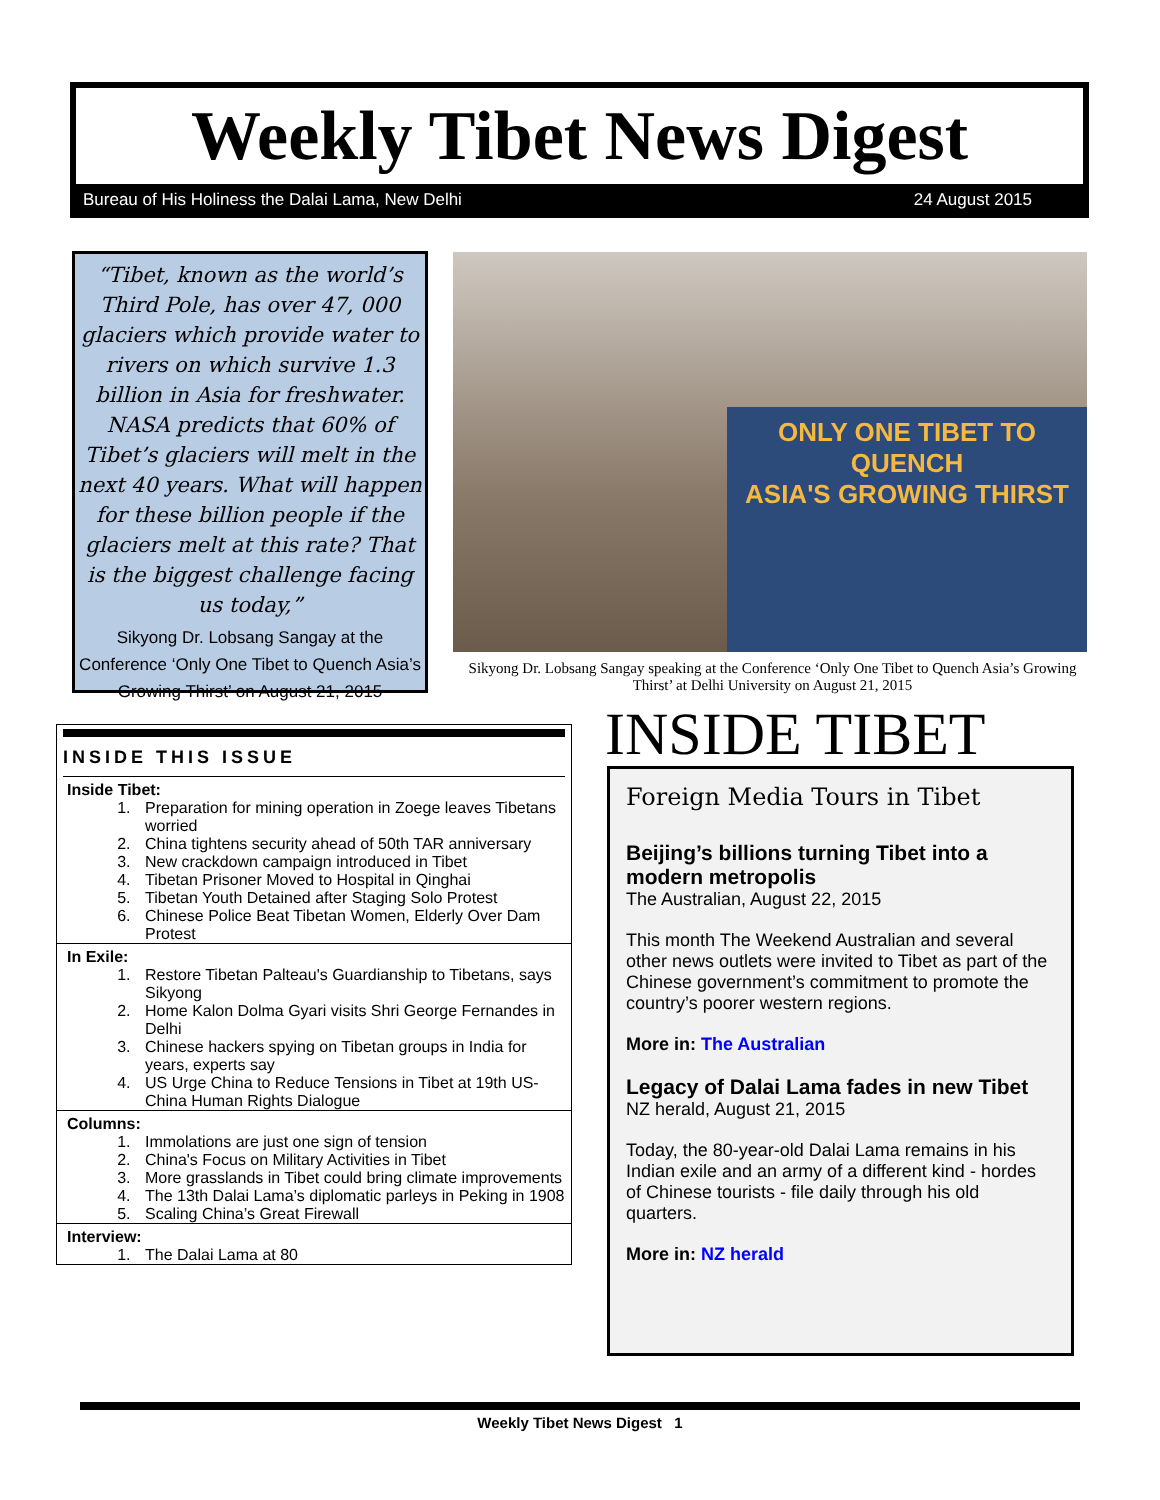Weekly Tibet News Digest
Bureau of His Holiness the Dalai Lama, New Delhi 24 August 2015
“Tibet, known as the world’s Third Pole, has over 47, 000 glaciers which provide water to rivers on which survive 1.3 billion in Asia for freshwater. NASA predicts that 60% of Tibet’s glaciers will melt in the next 40 years. What will happen for these billion people if the glaciers melt at this rate? That is the biggest challenge facing us today,”
Sikyong Dr. Lobsang Sangay at the Conference ‘Only One Tibet to Quench Asia’s Growing Thirst’ on August 21, 2015
ONLY ONE TIBET TO QUENCH
ASIA'S GROWING THIRST
Sikyong Dr. Lobsang Sangay speaking at the Conference ‘Only One Tibet to Quench Asia’s Growing Thirst’ at Delhi University on August 21, 2015
INSIDE THIS ISSUE
Inside Tibet:
1. Preparation for mining operation in Zoege leaves Tibetans worried
2. China tightens security ahead of 50th TAR anniversary
3. New crackdown campaign introduced in Tibet
4. Tibetan Prisoner Moved to Hospital in Qinghai
5. Tibetan Youth Detained after Staging Solo Protest
6. Chinese Police Beat Tibetan Women, Elderly Over Dam Protest
In Exile:
1. Restore Tibetan Palteau's Guardianship to Tibetans, says Sikyong
2. Home Kalon Dolma Gyari visits Shri George Fernandes in Delhi
3. Chinese hackers spying on Tibetan groups in India for years, experts say
4. US Urge China to Reduce Tensions in Tibet at 19th US-China Human Rights Dialogue
Columns:
1. Immolations are just one sign of tension
2. China's Focus on Military Activities in Tibet
3. More grasslands in Tibet could bring climate improvements
4. The 13th Dalai Lama’s diplomatic parleys in Peking in 1908
5. Scaling China’s Great Firewall
Interview:
1. The Dalai Lama at 80
INSIDE TIBET
Foreign Media Tours in Tibet
Beijing’s billions turning Tibet into a modern metropolis
The Australian, August 22, 2015
This month The Weekend Australian and several other news outlets were invited to Tibet as part of the Chinese government’s commitment to promote the country’s poorer western regions.
More in: The Australian
Legacy of Dalai Lama fades in new Tibet
NZ herald, August 21, 2015
Today, the 80-year-old Dalai Lama remains in his Indian exile and an army of a different kind - hordes of Chinese tourists - file daily through his old quarters.
More in: NZ herald
Weekly Tibet News Digest 1